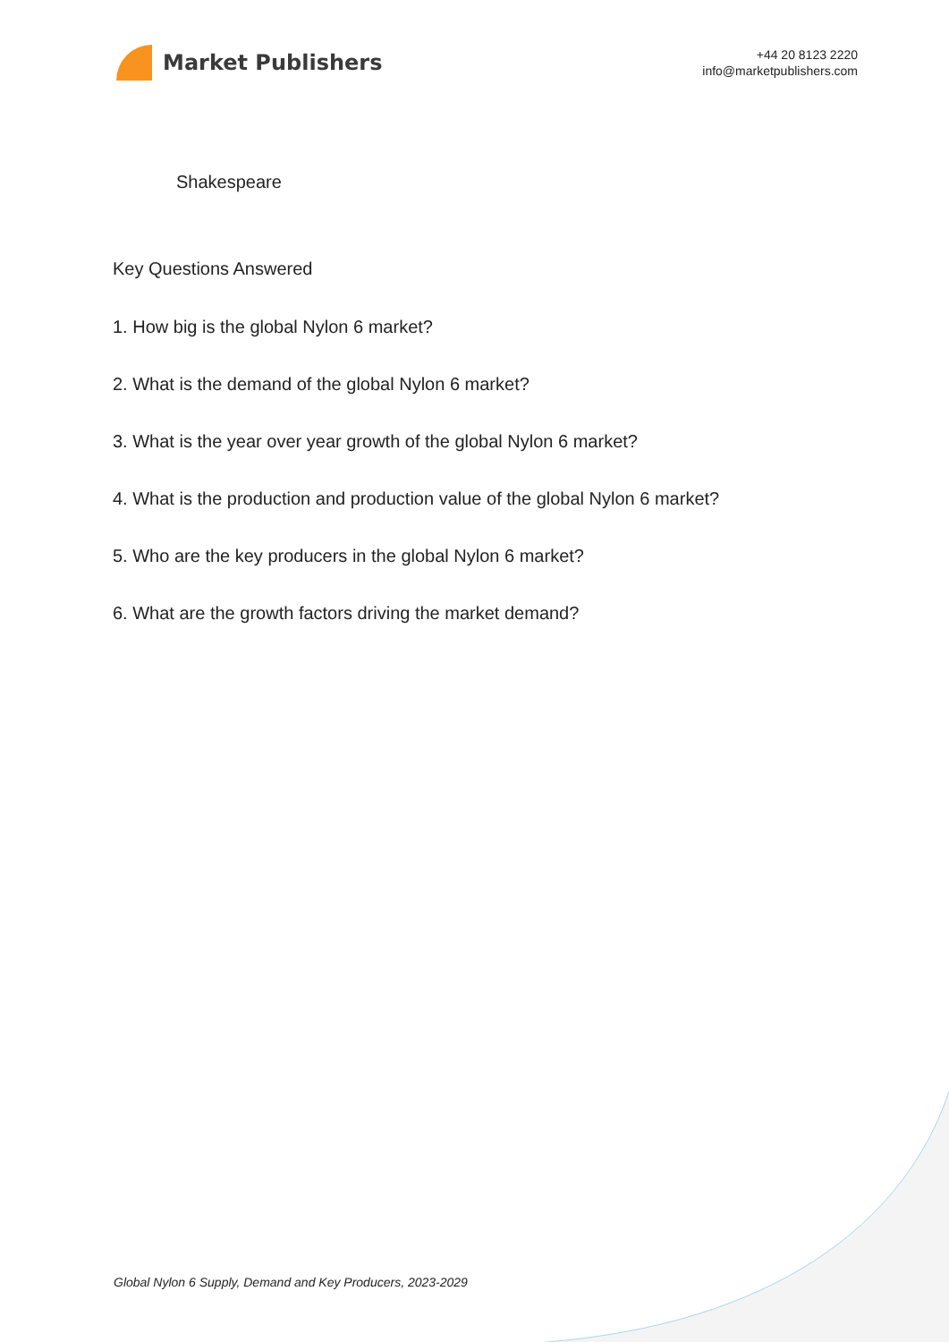Market Publishers
+44 20 8123 2220
info@marketpublishers.com
Shakespeare
Key Questions Answered
1. How big is the global Nylon 6 market?
2. What is the demand of the global Nylon 6 market?
3. What is the year over year growth of the global Nylon 6 market?
4. What is the production and production value of the global Nylon 6 market?
5. Who are the key producers in the global Nylon 6 market?
6. What are the growth factors driving the market demand?
Global Nylon 6 Supply, Demand and Key Producers, 2023-2029